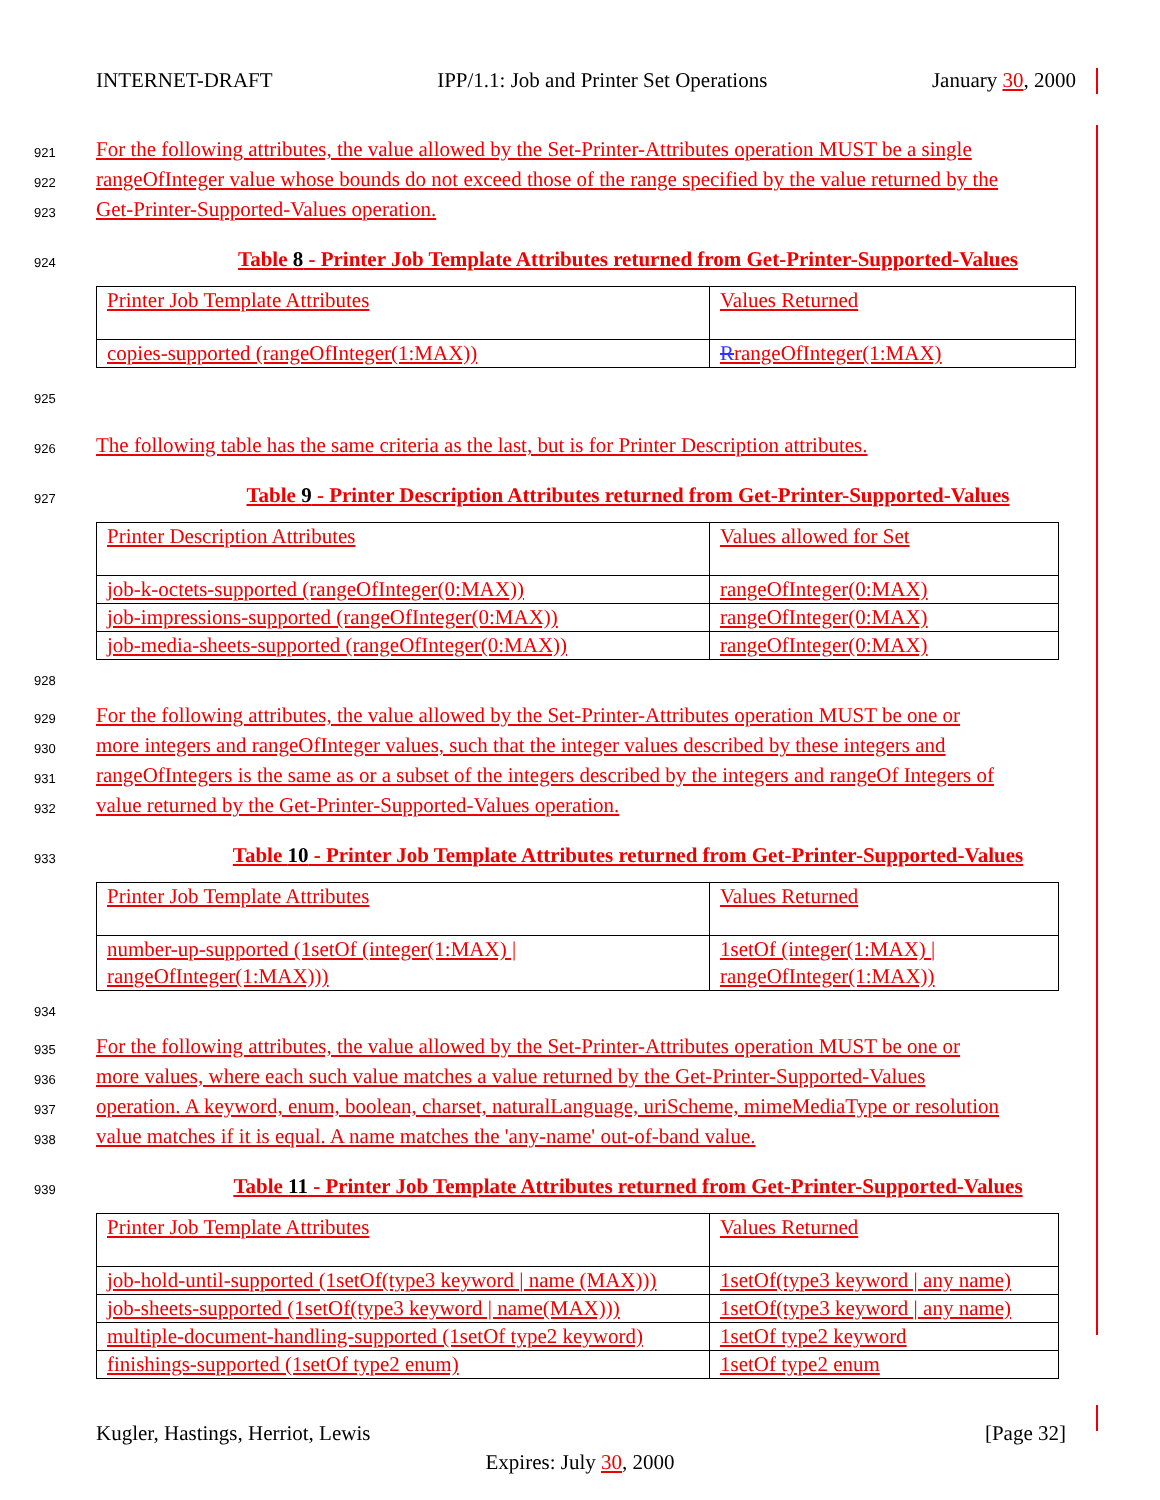INTERNET-DRAFT IPP/1.1: Job and Printer Set Operations January 30, 2000
921
For the following attributes, the value allowed by the Set-Printer-Attributes operation MUST be a single
922
rangeOfInteger value whose bounds do not exceed those of the range specified by the value returned by the
923
Get-Printer-Supported-Values operation.
924
Table 8 - Printer Job Template Attributes returned from Get-Printer-Supported-Values
| Printer Job Template Attributes | Values Returned |
| copies-supported (rangeOfInteger(1:MAX)) | R rangeOfInteger(1:MAX) |
925
926
The following table has the same criteria as the last, but is for Printer Description attributes.
927
Table 9 - Printer Description Attributes returned from Get-Printer-Supported-Values
| Printer Description Attributes | Values allowed for Set |
| job-k-octets-supported (rangeOfInteger(0:MAX)) | rangeOfInteger(0:MAX) |
| job-impressions-supported (rangeOfInteger(0:MAX)) | rangeOfInteger(0:MAX) |
| job-media-sheets-supported (rangeOfInteger(0:MAX)) | rangeOfInteger(0:MAX) |
928
929
For the following attributes, the value allowed by the Set-Printer-Attributes operation MUST be one or
930
more integers and rangeOfInteger values, such that the integer values described by these integers and
931
rangeOfIntegers is the same as or a subset of the integers described by the integers and rangeOf Integers of
932
value returned by the Get-Printer-Supported-Values operation.
933
Table 10 - Printer Job Template Attributes returned from Get-Printer-Supported-Values
| Printer Job Template Attributes | Values Returned |
| number-up-supported (1setOf (integer(1:MAX) / rangeOfInteger(1:MAX))) | 1setOf (integer(1:MAX) / rangeOfInteger(1:MAX)) |
934
935
For the following attributes, the value allowed by the Set-Printer-Attributes operation MUST be one or
936
more values, where each such value matches a value returned by the Get-Printer-Supported-Values
937
operation. A keyword, enum, boolean, charset, naturalLanguage, uriScheme, mimeMediaType or resolution
938
value matches if it is equal. A name matches the 'any-name' out-of-band value.
939
Table 11 - Printer Job Template Attributes returned from Get-Printer-Supported-Values
| Printer Job Template Attributes | Values Returned |
| job-hold-until-supported (1setOf(type3 keyword / name (MAX))) | 1setOf(type3 keyword / any name) |
| job-sheets-supported (1setOf(type3 keyword / name(MAX))) | 1setOf(type3 keyword / any name) |
| multiple-document-handling-supported (1setOf type2 keyword) | 1setOf type2 keyword |
| finishings-supported (1setOf type2 enum) | 1setOf type2 enum |
Kugler, Hastings, Herriot, Lewis [Page 32]
Expires: July 30, 2000